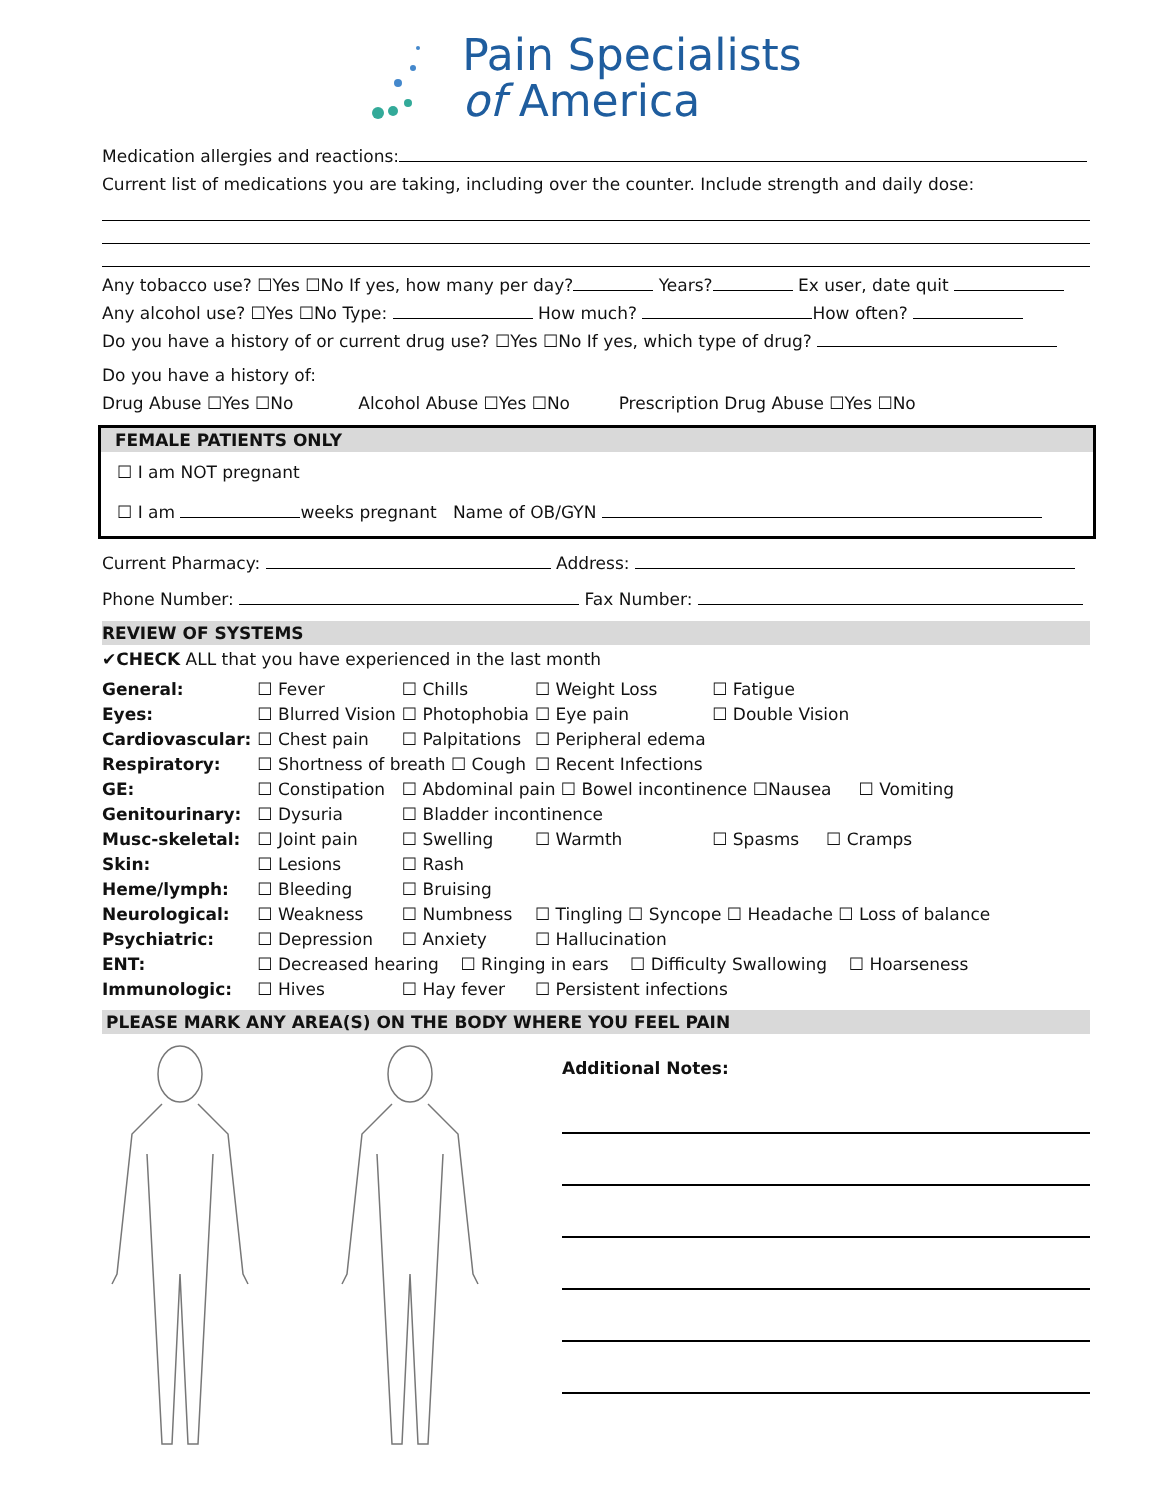Pain Specialists
of America
Medication allergies and reactions:
Current list of medications you are taking, including over the counter. Include strength and daily dose:
Any tobacco use? ☐Yes ☐No If yes, how many per day? Years? Ex user, date quit
Any alcohol use? ☐Yes ☐No Type: How much? How often?
Do you have a history of or current drug use? ☐Yes ☐No If yes, which type of drug?
Do you have a history of:
Drug Abuse ☐Yes ☐No Alcohol Abuse ☐Yes ☐No Prescription Drug Abuse ☐Yes ☐No
FEMALE PATIENTS ONLY
☐ I am NOT pregnant
☐ I am weeks pregnant Name of OB/GYN
Current Pharmacy: Address:
Phone Number: Fax Number:
REVIEW OF SYSTEMS
✔CHECK ALL that you have experienced in the last month
| General: | ☐ Fever | ☐ Chills | ☐ Weight Loss | ☐ Fatigue |
| Eyes: | ☐ Blurred Vision | ☐ Photophobia | ☐ Eye pain | ☐ Double Vision |
| Cardiovascular: | ☐ Chest pain | ☐ Palpitations | ☐ Peripheral edema | |
| Respiratory: | ☐ Shortness of breath ☐ Cough | | ☐ Recent Infections | |
| GE: | ☐ Constipation | ☐ Abdominal pain ☐ Bowel incontinence ☐Nausea ☐ Vomiting | | |
| Genitourinary: | ☐ Dysuria | ☐ Bladder incontinence | | |
| Musc-skeletal: | ☐ Joint pain | ☐ Swelling | ☐ Warmth | ☐ Spasms ☐ Cramps |
| Skin: | ☐ Lesions | ☐ Rash | | |
| Heme/lymph: | ☐ Bleeding | ☐ Bruising | | |
| Neurological: | ☐ Weakness | ☐ Numbness | ☐ Tingling ☐ Syncope ☐ Headache ☐ Loss of balance | |
| Psychiatric: | ☐ Depression | ☐ Anxiety | ☐ Hallucination | |
| ENT: | ☐ Decreased hearing ☐ Ringing in ears ☐ Difficulty Swallowing ☐ Hoarseness | | | |
| Immunologic: | ☐ Hives | ☐ Hay fever | ☐ Persistent infections | |
PLEASE MARK ANY AREA(S) ON THE BODY WHERE YOU FEEL PAIN
Additional Notes: